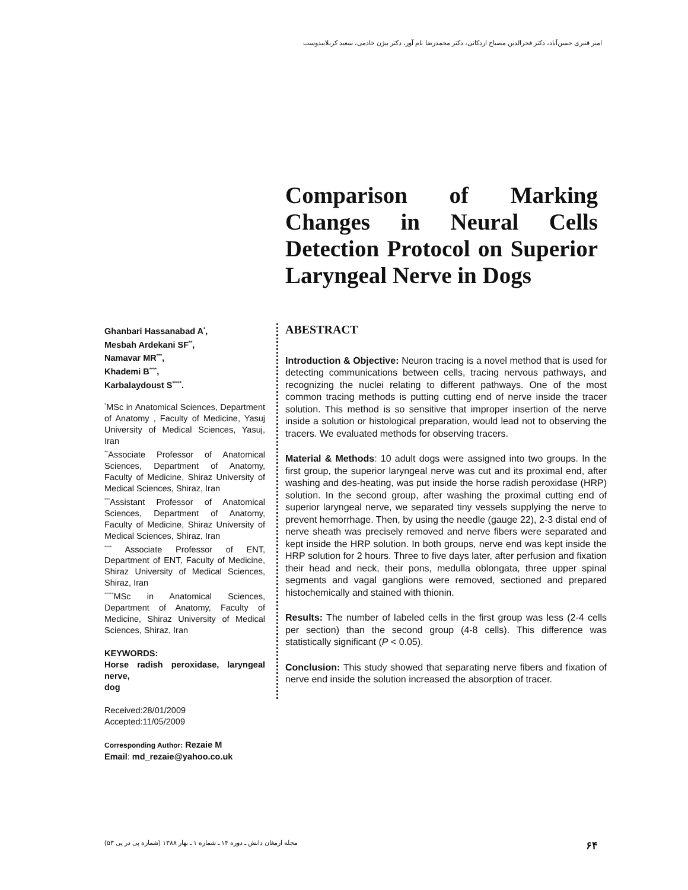امیر قنبری حسن‌آباد، دکتر فخرالدین مصباح اردکانی، دکتر محمدرضا نام آور، دکتر بیژن خادمی، سعید کربلاییدوست
Comparison of Marking Changes in Neural Cells Detection Protocol on Superior Laryngeal Nerve in Dogs
Ghanbari Hassanabad A<sup>*</sup>,
Mesbah Ardekani SF<sup>**</sup>,
Namavar MR<sup>***</sup>,
Khademi B<sup>****</sup>,
Karbalaydoust S<sup>*****</sup>.
<sup>*</sup> MSc in Anatomical Sciences, Department of Anatomy , Faculty of Medicine, Yasuj University of Medical Sciences, Yasuj, Iran
<sup>**</sup> Associate Professor of Anatomical Sciences, Department of Anatomy, Faculty of Medicine, Shiraz University of Medical Sciences, Shiraz, Iran
<sup>***</sup> Assistant Professor of Anatomical Sciences, Department of Anatomy, Faculty of Medicine, Shiraz University of Medical Sciences, Shiraz, Iran
<sup>****</sup> Associate Professor of ENT, Department of ENT, Faculty of Medicine, Shiraz University of Medical Sciences, Shiraz, Iran
<sup>*****</sup>MSc in Anatomical Sciences, Department of Anatomy, Faculty of Medicine, Shiraz University of Medical Sciences, Shiraz, Iran
KEYWORDS:
Horse radish peroxidase, laryngeal nerve,
dog
Received:28/01/2009
Accepted:11/05/2009
Corresponding Author: Rezaie M
Email: md_rezaie@yahoo.co.uk
ABESTRACT
Introduction & Objective: Neuron tracing is a novel method that is used for detecting communications between cells, tracing nervous pathways, and recognizing the nuclei relating to different pathways. One of the most common tracing methods is putting cutting end of nerve inside the tracer solution. This method is so sensitive that improper insertion of the nerve inside a solution or histological preparation, would lead not to observing the tracers. We evaluated methods for observing tracers.
Material & Methods: 10 adult dogs were assigned into two groups. In the first group, the superior laryngeal nerve was cut and its proximal end, after washing and des-heating, was put inside the horse radish peroxidase (HRP) solution. In the second group, after washing the proximal cutting end of superior laryngeal nerve, we separated tiny vessels supplying the nerve to prevent hemorrhage. Then, by using the needle (gauge 22), 2-3 distal end of nerve sheath was precisely removed and nerve fibers were separated and kept inside the HRP solution. In both groups, nerve end was kept inside the HRP solution for 2 hours. Three to five days later, after perfusion and fixation their head and neck, their pons, medulla oblongata, three upper spinal segments and vagal ganglions were removed, sectioned and prepared histochemically and stained with thionin.
Results: The number of labeled cells in the first group was less (2-4 cells per section) than the second group (4-8 cells). This difference was statistically significant (P < 0.05).
Conclusion: This study showed that separating nerve fibers and fixation of nerve end inside the solution increased the absorption of tracer.
مجله ارمغان دانش ـ دوره ۱۴ ـ شماره ۱ ـ بهار ۱۳۸۸ (شماره پی در پی ۵۳) ۶۴